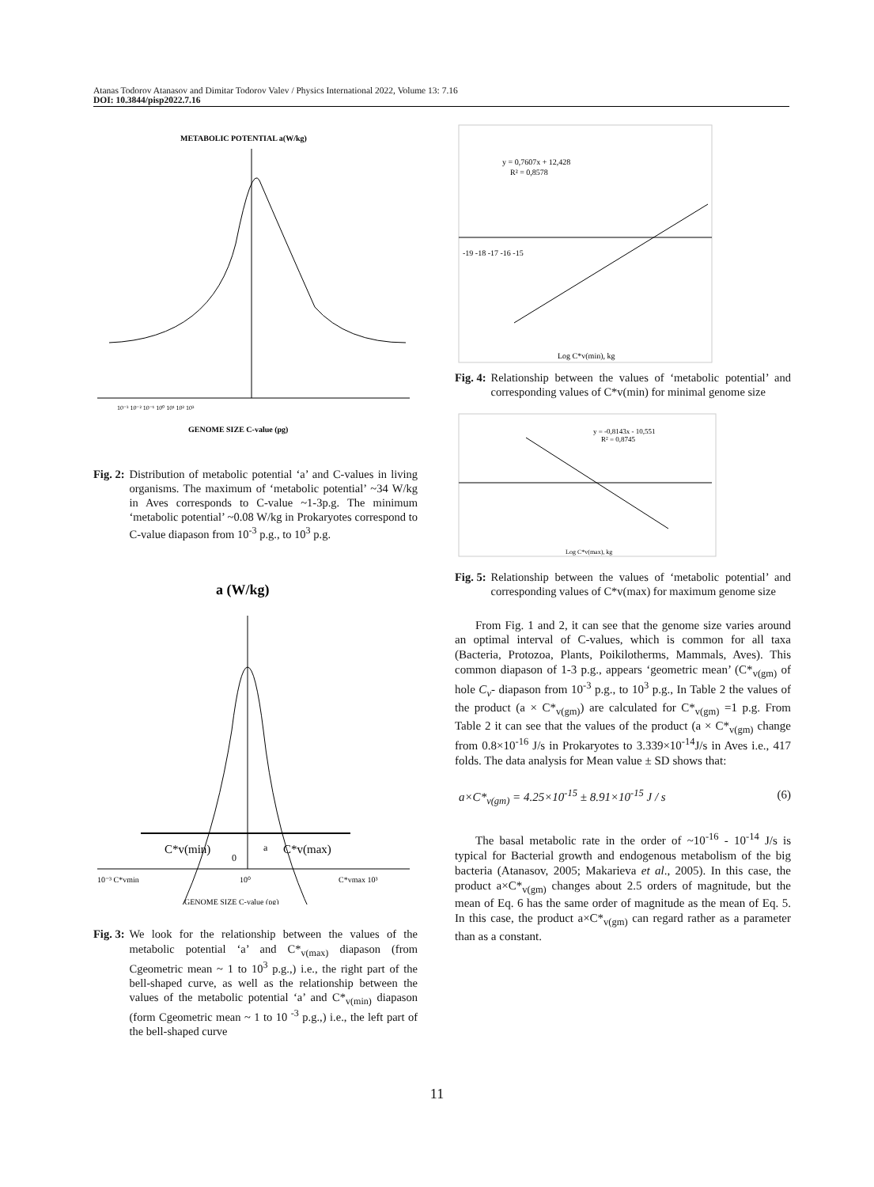Atanas Todorov Atanasov and Dimitar Todorov Valev / Physics International 2022, Volume 13: 7.16
DOI: 10.3844/pisp2022.7.16
METABOLIC POTENTIAL a(W/kg)
10⁻³ 10⁻² 10⁻¹ 10⁰ 10¹ 10² 10³
GENOME SIZE C-value (pg)
Fig. 2: Distribution of metabolic potential ‘a’ and C-values in living organisms. The maximum of ‘metabolic potential’ ~34 W/kg in Aves corresponds to C-value ~1-3p.g. The minimum ‘metabolic potential’ ~0.08 W/kg in Prokaryotes correspond to C-value diapason from 10<sup>-3</sup> p.g., to 10<sup>3</sup> p.g.
a (W/kg)
C*v(min)
a
C*v(max)
0
10⁻³ C*vmin
10⁰
C*vmax 10³
GENOME SIZE C-value (pg)
Fig. 3: We look for the relationship between the values of the metabolic potential ‘a’ and C*<sub>v(max)</sub> diapason (from Cgeometric mean ~ 1 to 10<sup>3</sup> p.g.,) i.e., the right part of the bell-shaped curve, as well as the relationship between the values of the metabolic potential ‘a’ and C*<sub>v(min)</sub> diapason (form Cgeometric mean ~ 1 to 10 <sup>-3</sup> p.g.,) i.e., the left part of the bell-shaped curve
y = 0,7607x + 12,428
R² = 0,8578
Log C*v(min), kg
-19 -18 -17 -16 -15
Fig. 4: Relationship between the values of ‘metabolic potential’ and corresponding values of C*v(min) for minimal genome size
y = -0,8143x - 10,551
R² = 0,8745
Log C*v(max), kg
Fig. 5: Relationship between the values of ‘metabolic potential’ and corresponding values of C*v(max) for maximum genome size
From Fig. 1 and 2, it can see that the genome size varies around an optimal interval of C-values, which is common for all taxa (Bacteria, Protozoa, Plants, Poikilotherms, Mammals, Aves). This common diapason of 1-3 p.g., appears ‘geometric mean’ (C*<sub>v(gm)</sub> of hole C<sub>v</sub>- diapason from 10<sup>-3</sup> p.g., to 10<sup>3</sup> p.g., In Table 2 the values of the product (a × C*<sub>v(gm)</sub>) are calculated for C*<sub>v(gm)</sub> =1 p.g. From Table 2 it can see that the values of the product (a × C*<sub>v(gm)</sub> change from 0.8×10<sup>-16</sup> J/s in Prokaryotes to 3.339×10<sup>-14</sup>J/s in Aves i.e., 417 folds. The data analysis for Mean value ± SD shows that:
a×C*<sub>v(gm)</sub> = 4.25×10<sup>-15</sup> ± 8.91×10<sup>-15</sup> J / s (6)
The basal metabolic rate in the order of ~10<sup>-16</sup> - 10<sup>-14</sup> J/s is typical for Bacterial growth and endogenous metabolism of the big bacteria (Atanasov, 2005; Makarieva et al., 2005). In this case, the product a×C*<sub>v(gm)</sub> changes about 2.5 orders of magnitude, but the mean of Eq. 6 has the same order of magnitude as the mean of Eq. 5. In this case, the product a×C*<sub>v(gm)</sub> can regard rather as a parameter than as a constant.
11